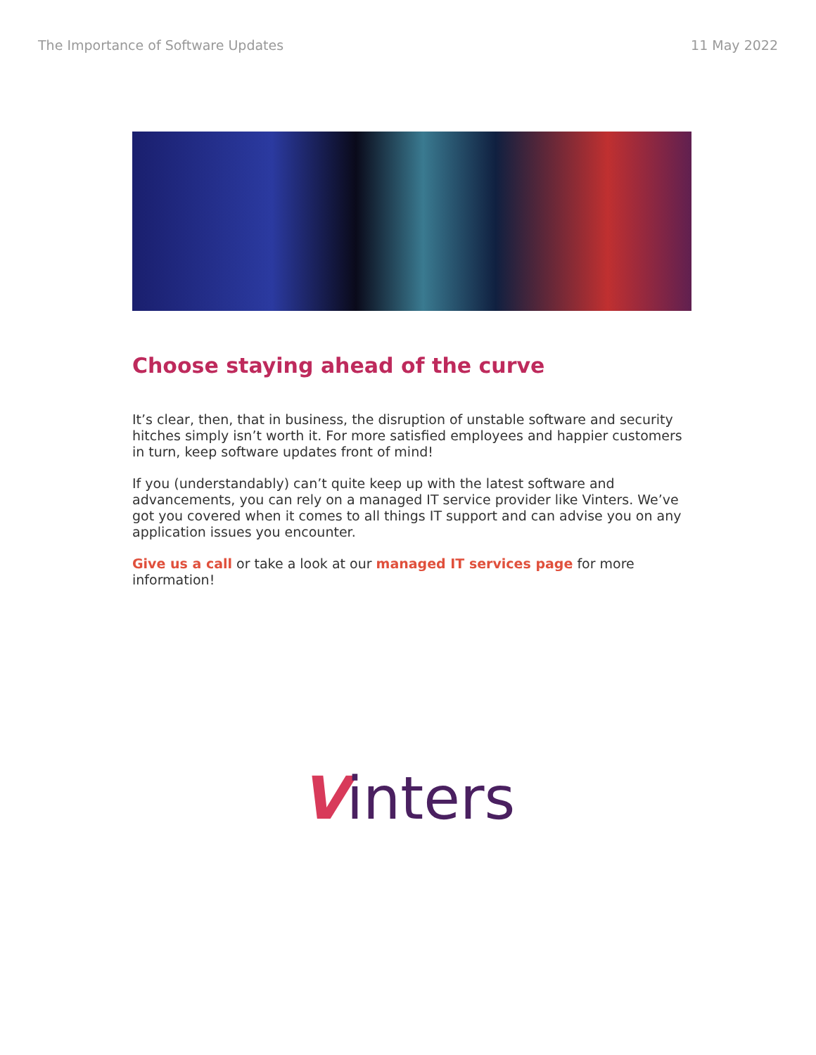The Importance of Software Updates 11 May 2022
Choose staying ahead of the curve
It’s clear, then, that in business, the disruption of unstable software and security hitches simply isn’t worth it. For more satisfied employees and happier customers in turn, keep software updates front of mind!
If you (understandably) can’t quite keep up with the latest software and advancements, you can rely on a managed IT service provider like Vinters. We’ve got you covered when it comes to all things IT support and can advise you on any application issues you encounter.
Give us a call or take a look at our managed IT services page for more information!
Vinters